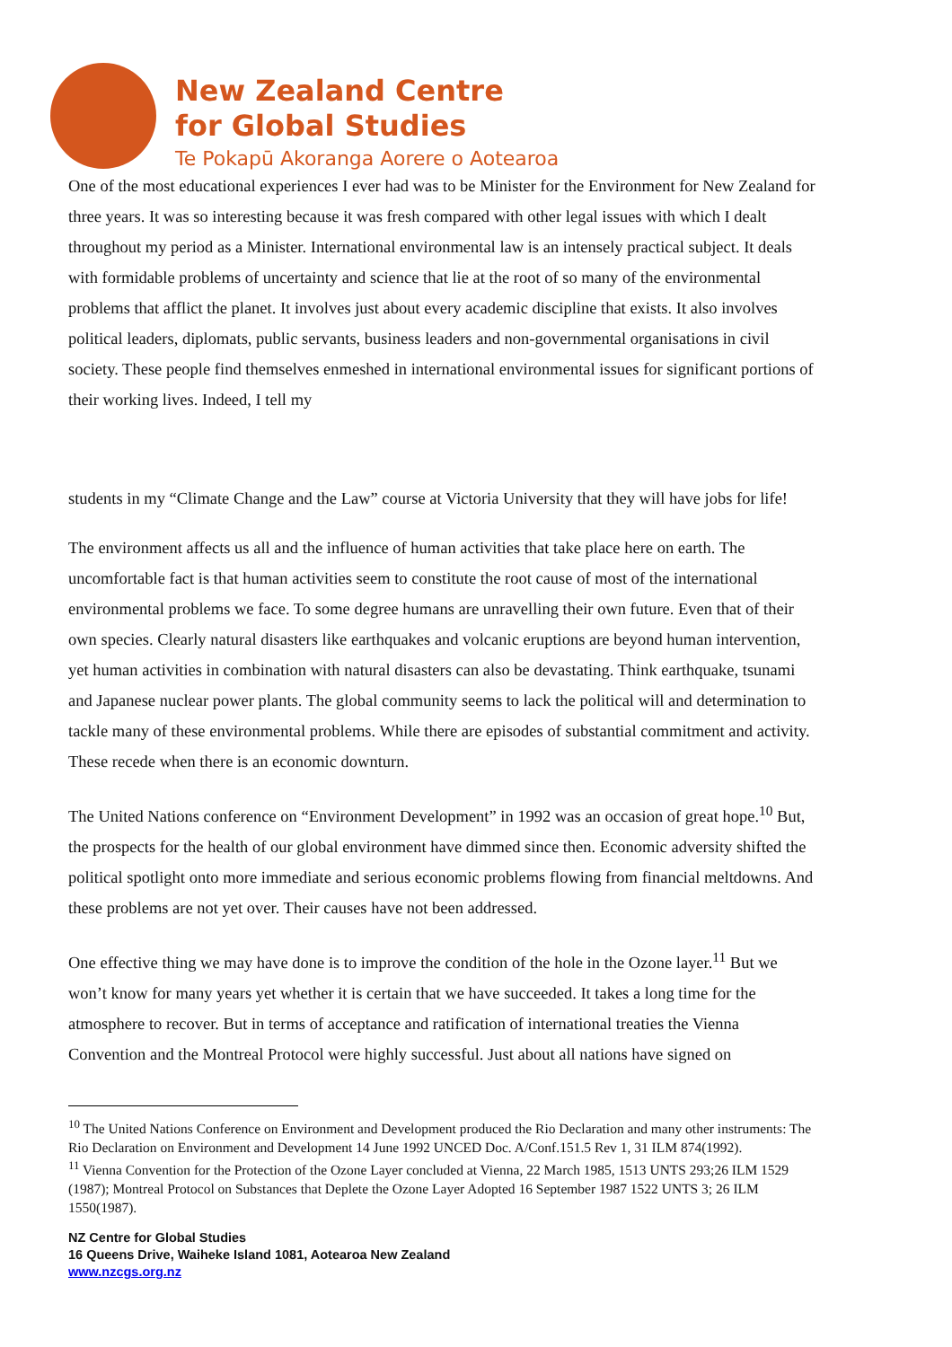New Zealand Centre
for Global Studies
Te Pokapū Akoranga Aorere o Aotearoa
One of the most educational experiences I ever had was to be Minister for the Environment for New Zealand for three years. It was so interesting because it was fresh compared with other legal issues with which I dealt throughout my period as a Minister. International environmental law is an intensely practical subject. It deals with formidable problems of uncertainty and science that lie at the root of so many of the environmental problems that afflict the planet. It involves just about every academic discipline that exists. It also involves political leaders, diplomats, public servants, business leaders and non-governmental organisations in civil society. These people find themselves enmeshed in international environmental issues for significant portions of their working lives. Indeed, I tell my
students in my “Climate Change and the Law” course at Victoria University that they will have jobs for life!
The environment affects us all and the influence of human activities that take place here on earth. The uncomfortable fact is that human activities seem to constitute the root cause of most of the international environmental problems we face. To some degree humans are unravelling their own future. Even that of their own species. Clearly natural disasters like earthquakes and volcanic eruptions are beyond human intervention, yet human activities in combination with natural disasters can also be devastating. Think earthquake, tsunami and Japanese nuclear power plants. The global community seems to lack the political will and determination to tackle many of these environmental problems. While there are episodes of substantial commitment and activity. These recede when there is an economic downturn.
The United Nations conference on “Environment Development” in 1992 was an occasion of great hope.<sup>10</sup> But, the prospects for the health of our global environment have dimmed since then. Economic adversity shifted the political spotlight onto more immediate and serious economic problems flowing from financial meltdowns. And these problems are not yet over. Their causes have not been addressed.
One effective thing we may have done is to improve the condition of the hole in the Ozone layer.<sup>11</sup> But we won’t know for many years yet whether it is certain that we have succeeded. It takes a long time for the atmosphere to recover. But in terms of acceptance and ratification of international treaties the Vienna Convention and the Montreal Protocol were highly successful. Just about all nations have signed on
<sup>10</sup> The United Nations Conference on Environment and Development produced the Rio Declaration and many other instruments: The Rio Declaration on Environment and Development 14 June 1992 UNCED Doc. A/Conf.151.5 Rev 1, 31 ILM 874(1992).
<sup>11</sup> Vienna Convention for the Protection of the Ozone Layer concluded at Vienna, 22 March 1985, 1513 UNTS 293;26 ILM 1529 (1987); Montreal Protocol on Substances that Deplete the Ozone Layer Adopted 16 September 1987 1522 UNTS 3; 26 ILM 1550(1987).
NZ Centre for Global Studies
16 Queens Drive, Waiheke Island 1081, Aotearoa New Zealand
www.nzcgs.org.nz